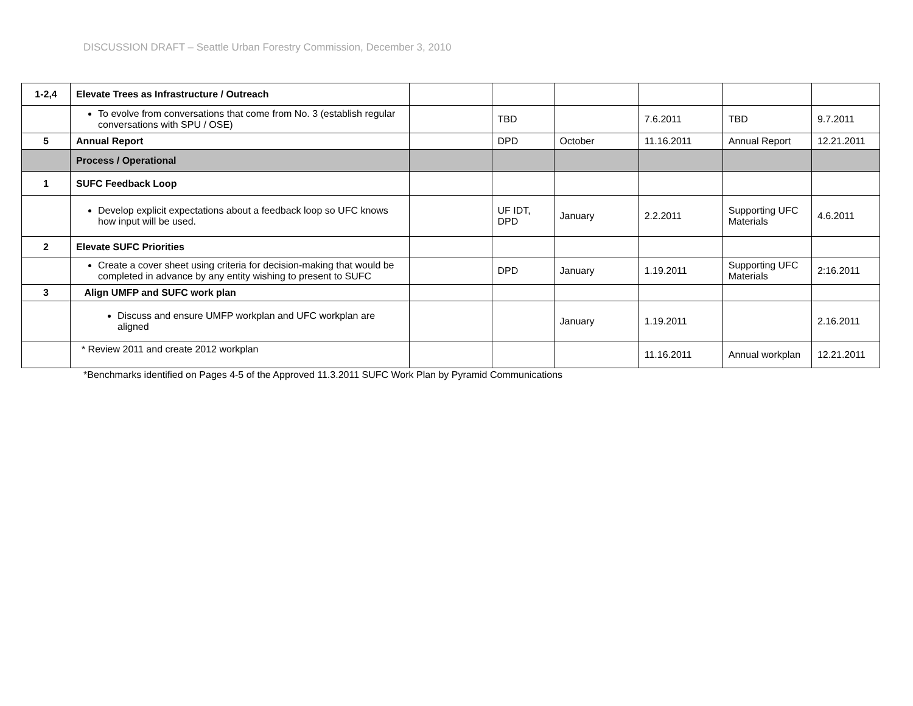DISCUSSION DRAFT – Seattle Urban Forestry Commission, December 3, 2010
| 1-2,4 | Elevate Trees as Infrastructure / Outreach | | | | | | |
| | To evolve from conversations that come from No. 3 (establish regular conversations with SPU / OSE) | | TBD | | 7.6.2011 | TBD | 9.7.2011 |
| 5 | Annual Report | | DPD | October | 11.16.2011 | Annual Report | 12.21.2011 |
| | Process / Operational | | | | | | |
| 1 | SUFC Feedback Loop | | | | | | |
| | Develop explicit expectations about a feedback loop so UFC knows how input will be used. | | UF IDT, DPD | January | 2.2.2011 | Supporting UFC Materials | 4.6.2011 |
| 2 | Elevate SUFC Priorities | | | | | | |
| | Create a cover sheet using criteria for decision-making that would be completed in advance by any entity wishing to present to SUFC | | DPD | January | 1.19.2011 | Supporting UFC Materials | 2:16.2011 |
| 3 | Align UMFP and SUFC work plan | | | | | | |
| | Discuss and ensure UMFP workplan and UFC workplan are aligned | | | January | 1.19.2011 | | 2.16.2011 |
| | * Review 2011 and create 2012 workplan | | | | 11.16.2011 | Annual workplan | 12.21.2011 |
*Benchmarks identified on Pages 4-5 of the Approved 11.3.2011 SUFC Work Plan by Pyramid Communications